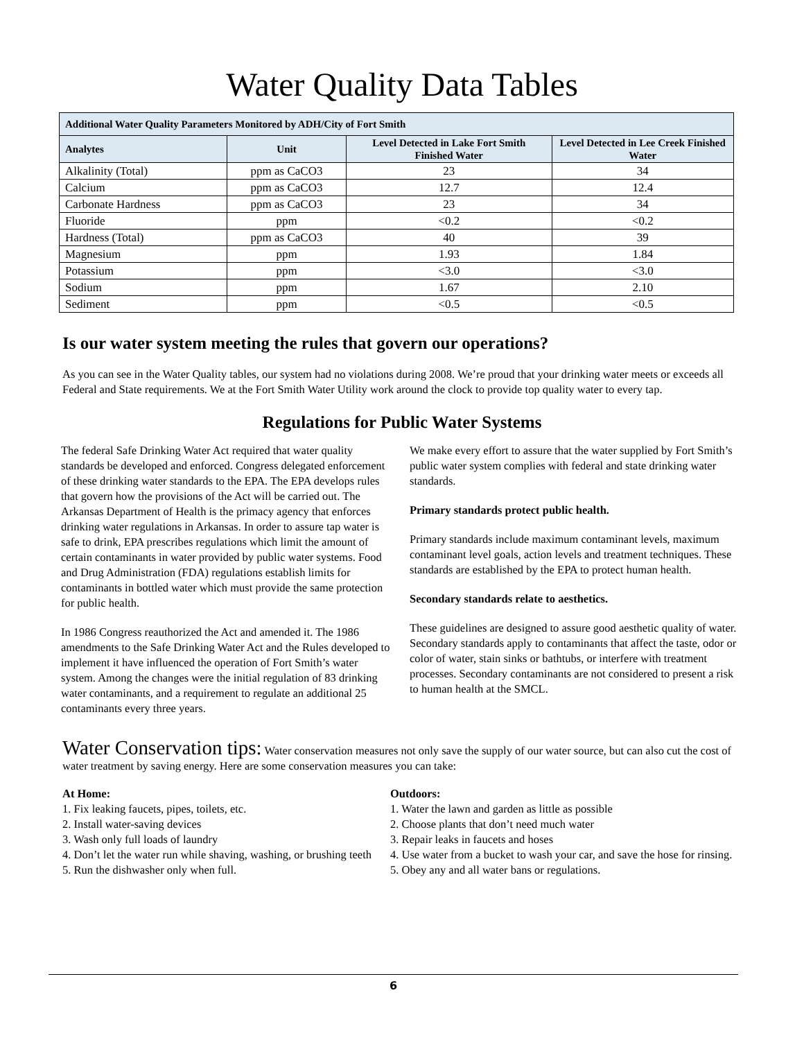Water Quality Data Tables
| Additional Water Quality Parameters Monitored by ADH/City of Fort Smith | | | |
| --- | --- | --- | --- |
| Analytes | Unit | Level Detected in Lake Fort Smith Finished Water | Level Detected in Lee Creek Finished Water |
| Alkalinity (Total) | ppm as CaCO3 | 23 | 34 |
| Calcium | ppm as CaCO3 | 12.7 | 12.4 |
| Carbonate Hardness | ppm as CaCO3 | 23 | 34 |
| Fluoride | ppm | <0.2 | <0.2 |
| Hardness (Total) | ppm as CaCO3 | 40 | 39 |
| Magnesium | ppm | 1.93 | 1.84 |
| Potassium | ppm | <3.0 | <3.0 |
| Sodium | ppm | 1.67 | 2.10 |
| Sediment | ppm | <0.5 | <0.5 |
Is our water system meeting the rules that govern our operations?
As you can see in the Water Quality tables, our system had no violations during 2008. We’re proud that your drinking water meets or exceeds all Federal and State requirements. We at the Fort Smith Water Utility work around the clock to provide top quality water to every tap.
Regulations for Public Water Systems
The federal Safe Drinking Water Act required that water quality standards be developed and enforced. Congress delegated enforcement of these drinking water standards to the EPA. The EPA develops rules that govern how the provisions of the Act will be carried out. The Arkansas Department of Health is the primacy agency that enforces drinking water regulations in Arkansas. In order to assure tap water is safe to drink, EPA prescribes regulations which limit the amount of certain contaminants in water provided by public water systems. Food and Drug Administration (FDA) regulations establish limits for contaminants in bottled water which must provide the same protection for public health.
In 1986 Congress reauthorized the Act and amended it. The 1986 amendments to the Safe Drinking Water Act and the Rules developed to implement it have influenced the operation of Fort Smith’s water system. Among the changes were the initial regulation of 83 drinking water contaminants, and a requirement to regulate an additional 25 contaminants every three years.
We make every effort to assure that the water supplied by Fort Smith’s public water system complies with federal and state drinking water standards.
Primary standards protect public health.
Primary standards include maximum contaminant levels, maximum contaminant level goals, action levels and treatment techniques. These standards are established by the EPA to protect human health.
Secondary standards relate to aesthetics.
These guidelines are designed to assure good aesthetic quality of water. Secondary standards apply to contaminants that affect the taste, odor or color of water, stain sinks or bathtubs, or interfere with treatment processes. Secondary contaminants are not considered to present a risk to human health at the SMCL.
Water Conservation tips: Water conservation measures not only save the supply of our water source, but can also cut the cost of water treatment by saving energy. Here are some conservation measures you can take:
At Home:
1. Fix leaking faucets, pipes, toilets, etc.
2. Install water-saving devices
3. Wash only full loads of laundry
4. Don’t let the water run while shaving, washing, or brushing teeth
5. Run the dishwasher only when full.
Outdoors:
1. Water the lawn and garden as little as possible
2. Choose plants that don’t need much water
3. Repair leaks in faucets and hoses
4. Use water from a bucket to wash your car, and save the hose for rinsing.
5. Obey any and all water bans or regulations.
6